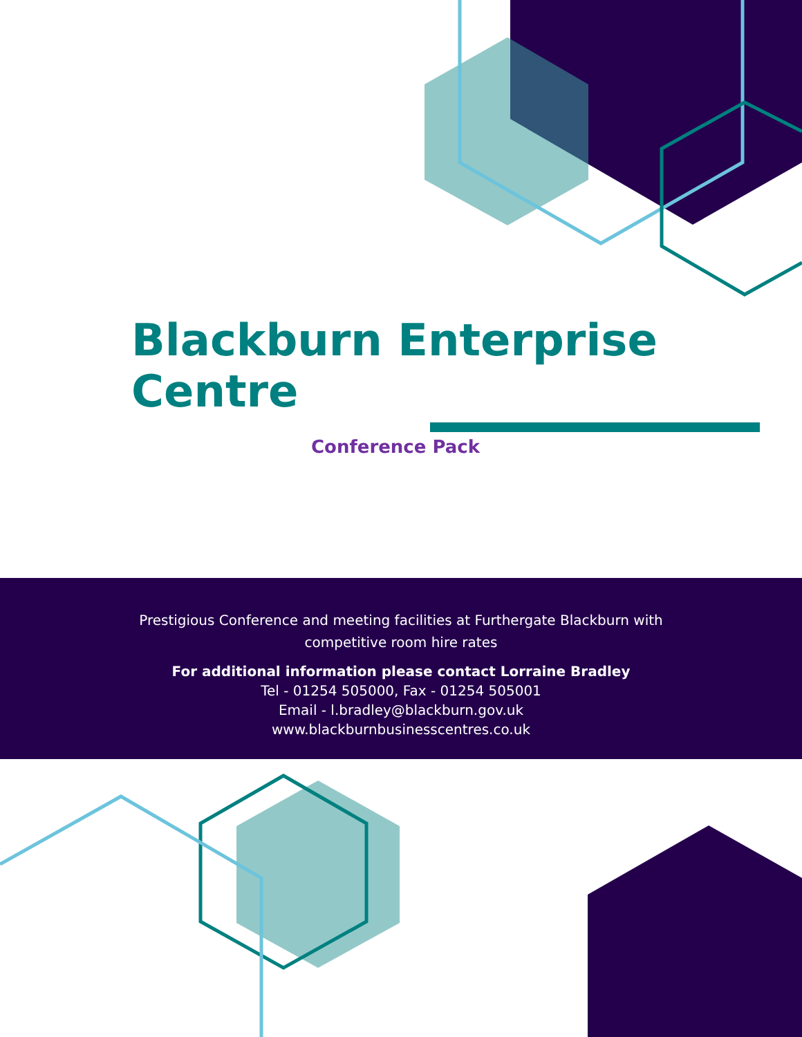Blackburn Enterprise Centre
Conference Pack
Prestigious Conference and meeting facilities at Furthergate Blackburn with
competitive room hire rates
For additional information please contact Lorraine Bradley
Tel - 01254 505000, Fax - 01254 505001
Email - l.bradley@blackburn.gov.uk
www.blackburnbusinesscentres.co.uk